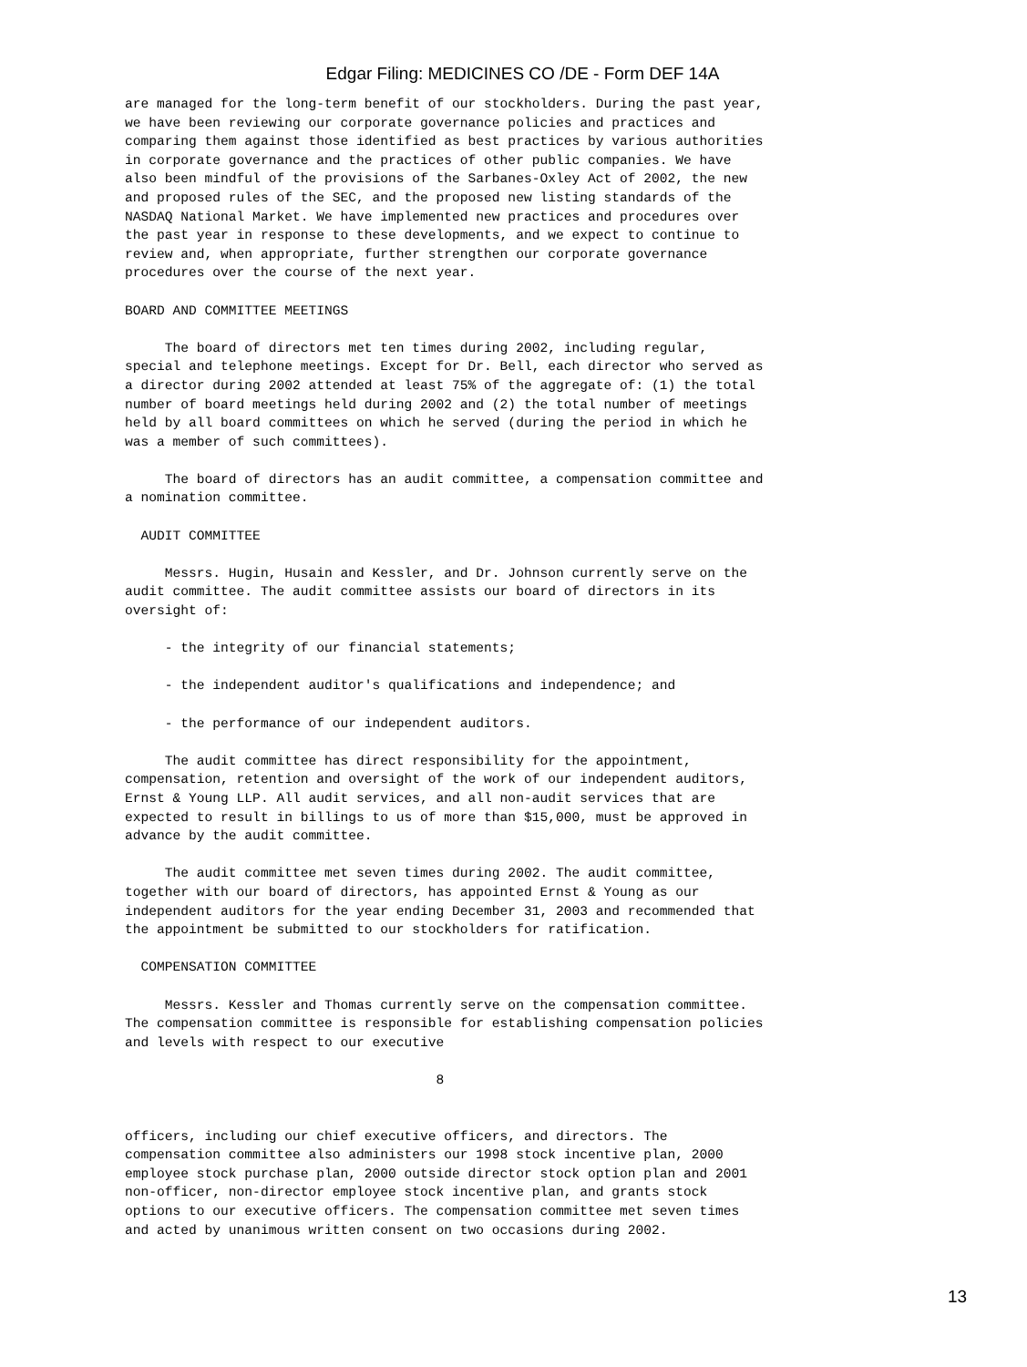Edgar Filing: MEDICINES CO /DE - Form DEF 14A
are managed for the long-term benefit of our stockholders. During the past year,
we have been reviewing our corporate governance policies and practices and
comparing them against those identified as best practices by various authorities
in corporate governance and the practices of other public companies. We have
also been mindful of the provisions of the Sarbanes-Oxley Act of 2002, the new
and proposed rules of the SEC, and the proposed new listing standards of the
NASDAQ National Market. We have implemented new practices and procedures over
the past year in response to these developments, and we expect to continue to
review and, when appropriate, further strengthen our corporate governance
procedures over the course of the next year.

BOARD AND COMMITTEE MEETINGS

     The board of directors met ten times during 2002, including regular,
special and telephone meetings. Except for Dr. Bell, each director who served as
a director during 2002 attended at least 75% of the aggregate of: (1) the total
number of board meetings held during 2002 and (2) the total number of meetings
held by all board committees on which he served (during the period in which he
was a member of such committees).

     The board of directors has an audit committee, a compensation committee and
a nomination committee.

  AUDIT COMMITTEE

     Messrs. Hugin, Husain and Kessler, and Dr. Johnson currently serve on the
audit committee. The audit committee assists our board of directors in its
oversight of:

     - the integrity of our financial statements;

     - the independent auditor's qualifications and independence; and

     - the performance of our independent auditors.

     The audit committee has direct responsibility for the appointment,
compensation, retention and oversight of the work of our independent auditors,
Ernst & Young LLP. All audit services, and all non-audit services that are
expected to result in billings to us of more than $15,000, must be approved in
advance by the audit committee.

     The audit committee met seven times during 2002. The audit committee,
together with our board of directors, has appointed Ernst & Young as our
independent auditors for the year ending December 31, 2003 and recommended that
the appointment be submitted to our stockholders for ratification.

  COMPENSATION COMMITTEE

     Messrs. Kessler and Thomas currently serve on the compensation committee.
The compensation committee is responsible for establishing compensation policies
and levels with respect to our executive

                                       8


officers, including our chief executive officers, and directors. The
compensation committee also administers our 1998 stock incentive plan, 2000
employee stock purchase plan, 2000 outside director stock option plan and 2001
non-officer, non-director employee stock incentive plan, and grants stock
options to our executive officers. The compensation committee met seven times
and acted by unanimous written consent on two occasions during 2002.
13